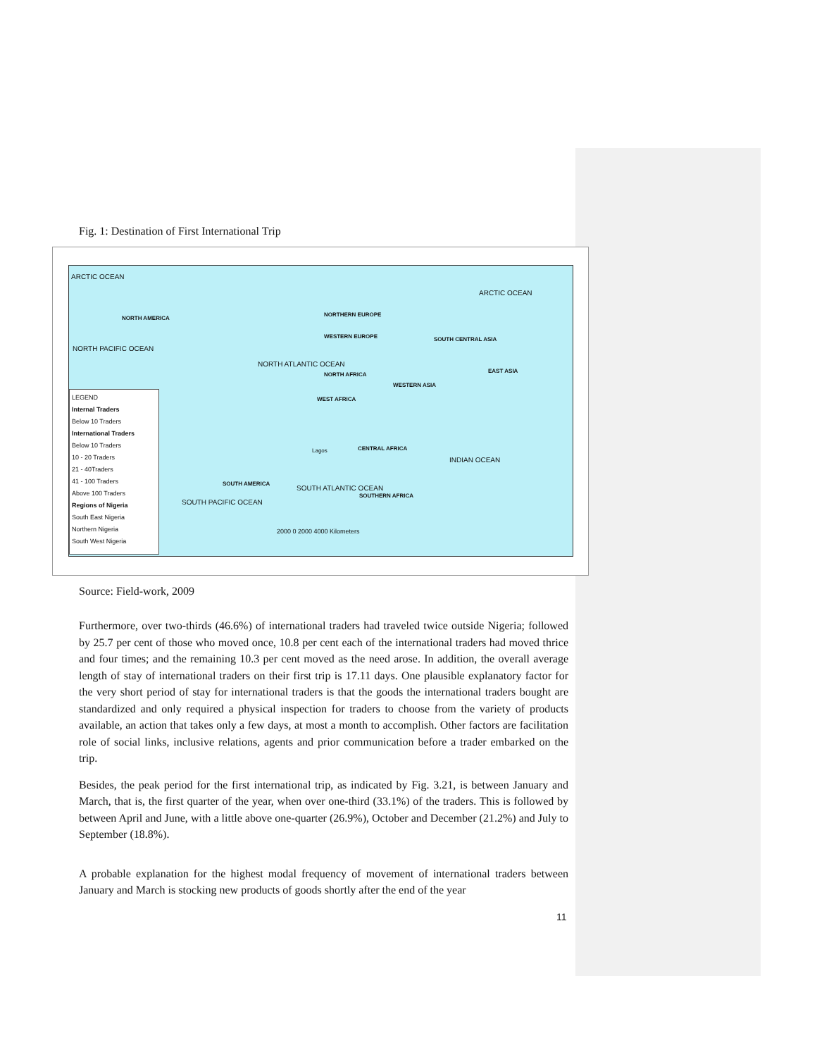Fig. 1: Destination of First International Trip
ARCTIC OCEAN
ARCTIC OCEAN
NORTH AMERICA
NORTH PACIFIC OCEAN
NORTH ATLANTIC OCEAN
NORTHERN EUROPE
WESTERN EUROPE
NORTH AFRICA
SOUTH CENTRAL ASIA
EAST ASIA
WESTERN ASIA
WEST AFRICA
Lagos CENTRAL AFRICA
INDIAN OCEAN
SOUTH AMERICA
SOUTH PACIFIC OCEAN
SOUTH ATLANTIC OCEAN
SOUTHERN AFRICA
2000 0 2000 4000 Kilometers
LEGEND
Internal Traders
Below 10 Traders
International Traders
Below 10 Traders
10 - 20 Traders
21 - 40Traders
41 - 100 Traders
Above 100 Traders
Regions of Nigeria
South East Nigeria
Northern Nigeria
South West Nigeria
Source: Field-work, 2009
Furthermore, over two-thirds (46.6%) of international traders had traveled twice outside Nigeria; followed by 25.7 per cent of those who moved once, 10.8 per cent each of the international traders had moved thrice and four times; and the remaining 10.3 per cent moved as the need arose. In addition, the overall average length of stay of international traders on their first trip is 17.11 days. One plausible explanatory factor for the very short period of stay for international traders is that the goods the international traders bought are standardized and only required a physical inspection for traders to choose from the variety of products available, an action that takes only a few days, at most a month to accomplish. Other factors are facilitation role of social links, inclusive relations, agents and prior communication before a trader embarked on the trip.
Besides, the peak period for the first international trip, as indicated by Fig. 3.21, is between January and March, that is, the first quarter of the year, when over one-third (33.1%) of the traders. This is followed by between April and June, with a little above one-quarter (26.9%), October and December (21.2%) and July to September (18.8%).
A probable explanation for the highest modal frequency of movement of international traders between January and March is stocking new products of goods shortly after the end of the year
11